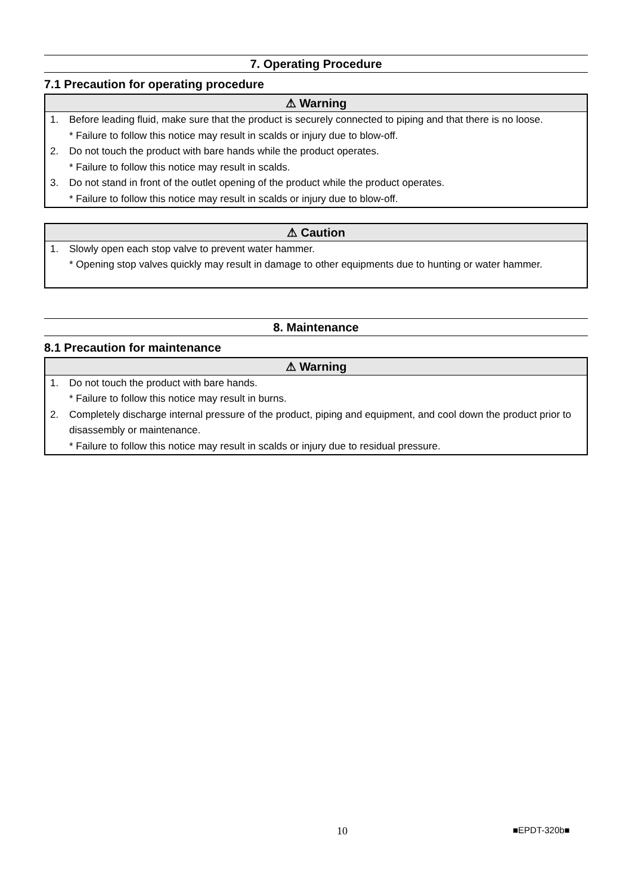7. Operating Procedure
7.1 Precaution for operating procedure
⚠ Warning
1. Before leading fluid, make sure that the product is securely connected to piping and that there is no loose.
* Failure to follow this notice may result in scalds or injury due to blow-off.
2. Do not touch the product with bare hands while the product operates.
* Failure to follow this notice may result in scalds.
3. Do not stand in front of the outlet opening of the product while the product operates.
* Failure to follow this notice may result in scalds or injury due to blow-off.
⚠ Caution
1. Slowly open each stop valve to prevent water hammer.
* Opening stop valves quickly may result in damage to other equipments due to hunting or water hammer.
8. Maintenance
8.1 Precaution for maintenance
⚠ Warning
1. Do not touch the product with bare hands.
* Failure to follow this notice may result in burns.
2. Completely discharge internal pressure of the product, piping and equipment, and cool down the product prior to disassembly or maintenance.
* Failure to follow this notice may result in scalds or injury due to residual pressure.
10 ■EPDT-320b■